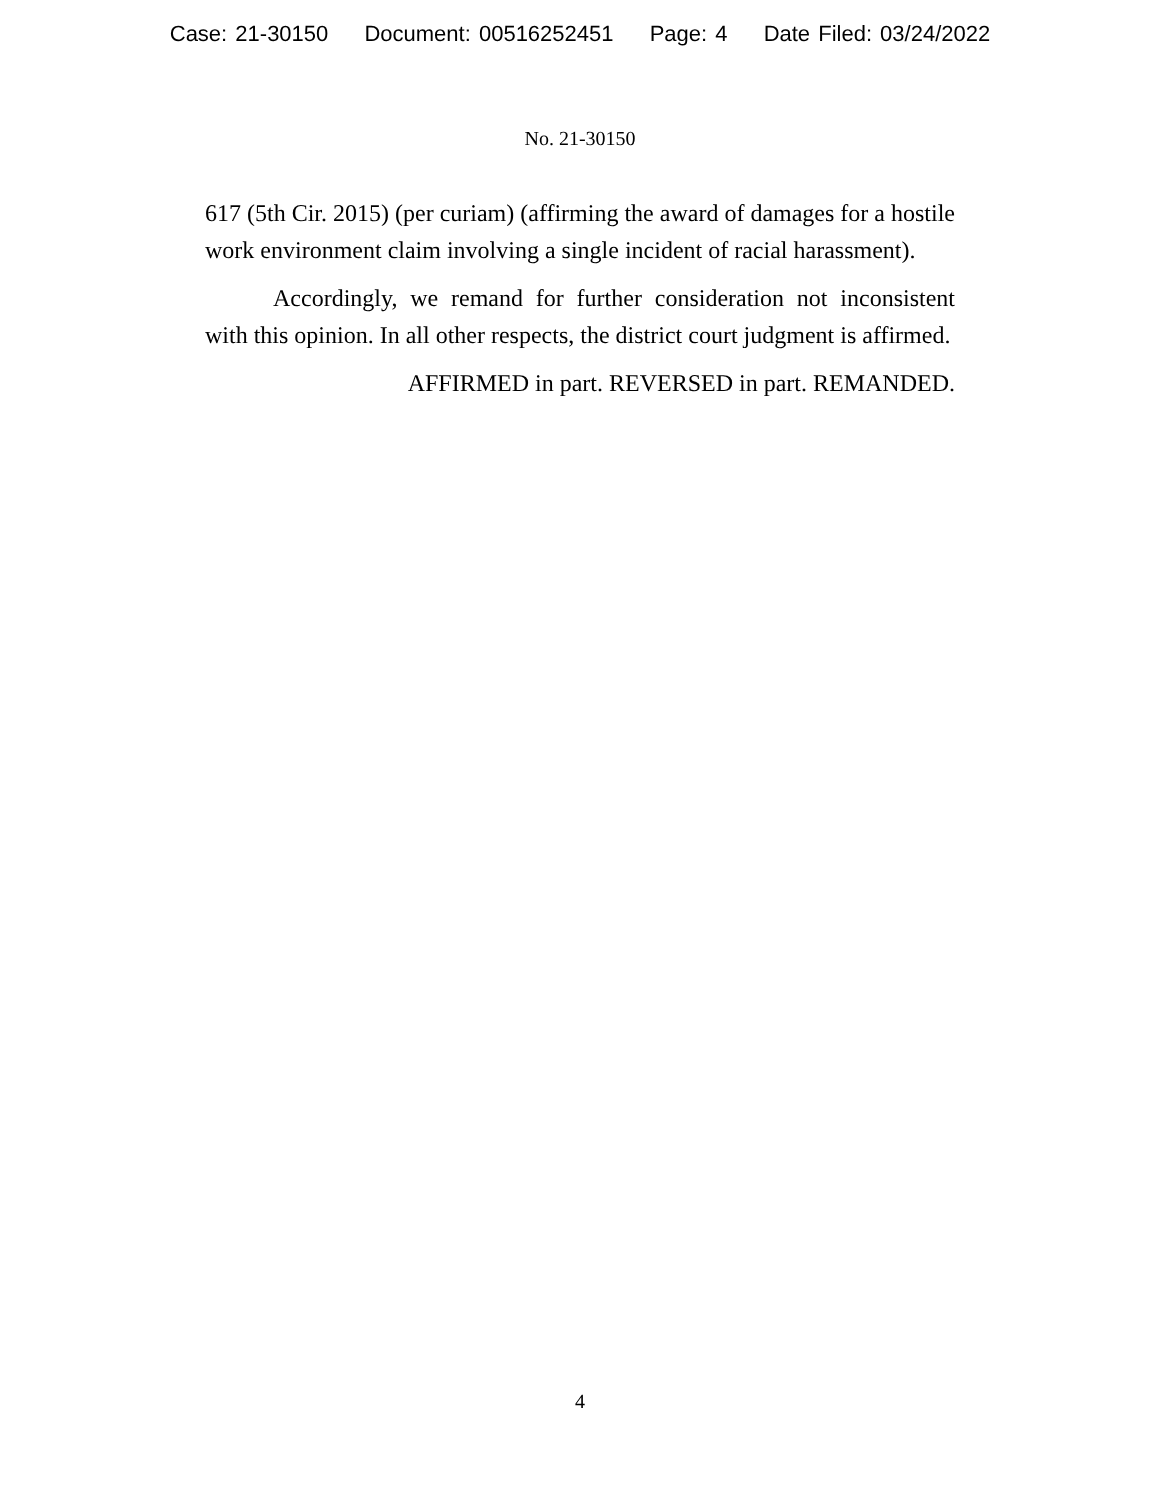Case: 21-30150 Document: 00516252451 Page: 4 Date Filed: 03/24/2022
No. 21-30150
617 (5th Cir. 2015) (per curiam) (affirming the award of damages for a hostile work environment claim involving a single incident of racial harassment).
Accordingly, we remand for further consideration not inconsistent with this opinion. In all other respects, the district court judgment is affirmed.
AFFIRMED in part. REVERSED in part. REMANDED.
4